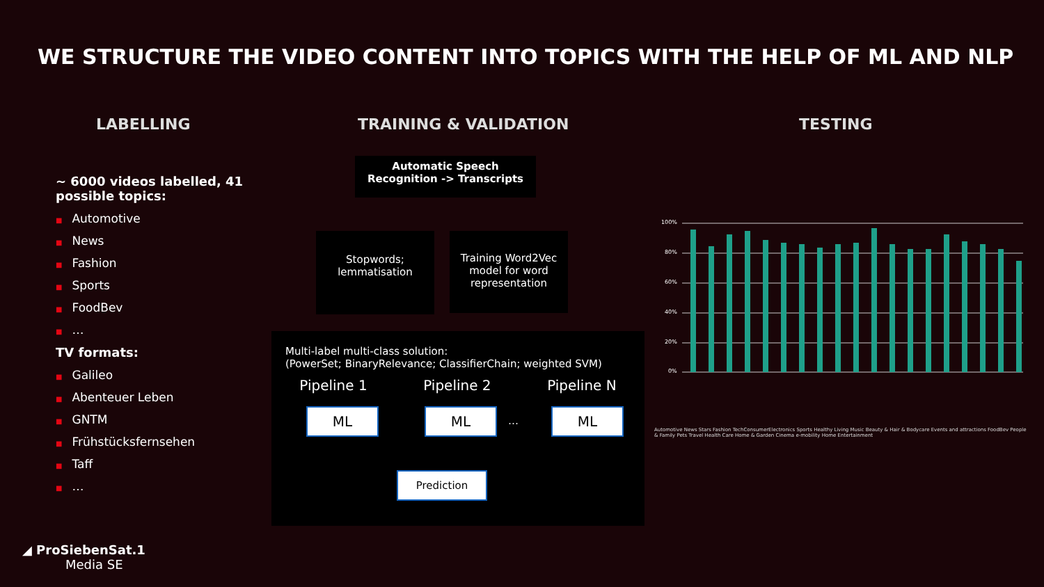WE STRUCTURE THE VIDEO CONTENT INTO TOPICS WITH THE HELP OF ML AND NLP
LABELLING TRAINING & VALIDATION TESTING
~ 6000 videos labelled, 41 possible topics:
■ Automotive
■ News
■ Fashion
■ Sports
■ FoodBev
■ …
TV formats:
■ Galileo
■ Abenteuer Leben
■ GNTM
■ Frühstücksfernsehen
■ Taff
■ …
Automatic Speech
Recognition -> Transcripts
Stopwords;
lemmatisation
Training Word2Vec model for word representation
Multi-label multi-class solution:
(PowerSet; BinaryRelevance; ClassifierChain; weighted SVM)
Pipeline 1 Pipeline 2 Pipeline N
ML ML ML
…
Prediction
100%
80%
60%
40%
20%
0%
Automotive News Stars Fashion TechConsumerElectronics Sports Healthy Living Music Beauty & Hair & Bodycare Events and attractions FoodBev People & Family Pets Travel Health Care Home & Garden Cinema e-mobility Home Entertainment
◢ ProSiebenSat.1
Media SE